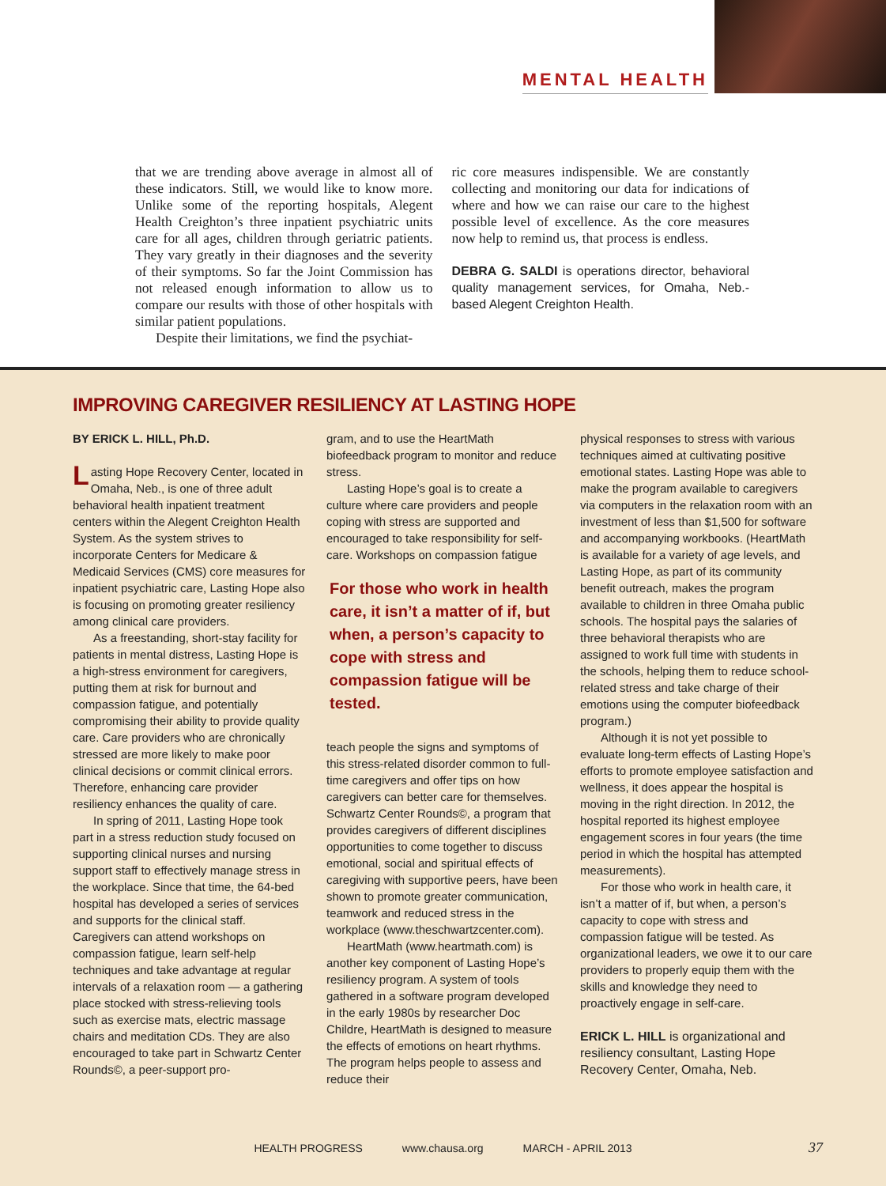MENTAL HEALTH
that we are trending above average in almost all of these indicators. Still, we would like to know more. Unlike some of the reporting hospitals, Alegent Health Creighton’s three inpatient psychiatric units care for all ages, children through geriatric patients. They vary greatly in their diagnoses and the severity of their symptoms. So far the Joint Commission has not released enough information to allow us to compare our results with those of other hospitals with similar patient populations.
Despite their limitations, we find the psychiat-
ric core measures indispensible. We are constantly collecting and monitoring our data for indications of where and how we can raise our care to the highest possible level of excellence. As the core measures now help to remind us, that process is endless.
DEBRA G. SALDI is operations director, behavioral quality management services, for Omaha, Neb.-based Alegent Creighton Health.
IMPROVING CAREGIVER RESILIENCY AT LASTING HOPE
BY ERICK L. HILL, Ph.D.
Lasting Hope Recovery Center, located in Omaha, Neb., is one of three adult behavioral health inpatient treatment centers within the Alegent Creighton Health System. As the system strives to incorporate Centers for Medicare & Medicaid Services (CMS) core measures for inpatient psychiatric care, Lasting Hope also is focusing on promoting greater resiliency among clinical care providers.
As a freestanding, short-stay facility for patients in mental distress, Lasting Hope is a high-stress environment for caregivers, putting them at risk for burnout and compassion fatigue, and potentially compromising their ability to provide quality care. Care providers who are chronically stressed are more likely to make poor clinical decisions or commit clinical errors. Therefore, enhancing care provider resiliency enhances the quality of care.
In spring of 2011, Lasting Hope took part in a stress reduction study focused on supporting clinical nurses and nursing support staff to effectively manage stress in the workplace. Since that time, the 64-bed hospital has developed a series of services and supports for the clinical staff. Caregivers can attend workshops on compassion fatigue, learn self-help techniques and take advantage at regular intervals of a relaxation room — a gathering place stocked with stress-relieving tools such as exercise mats, electric massage chairs and meditation CDs. They are also encouraged to take part in Schwartz Center Rounds©, a peer-support pro-
gram, and to use the HeartMath biofeedback program to monitor and reduce stress.
Lasting Hope’s goal is to create a culture where care providers and people coping with stress are supported and encouraged to take responsibility for self-care. Workshops on compassion fatigue
For those who work in health care, it isn’t a matter of if, but when, a person’s capacity to cope with stress and compassion fatigue will be tested.
teach people the signs and symptoms of this stress-related disorder common to full-time caregivers and offer tips on how caregivers can better care for themselves. Schwartz Center Rounds©, a program that provides caregivers of different disciplines opportunities to come together to discuss emotional, social and spiritual effects of caregiving with supportive peers, have been shown to promote greater communication, teamwork and reduced stress in the workplace (www.theschwartzcenter.com).
HeartMath (www.heartmath.com) is another key component of Lasting Hope’s resiliency program. A system of tools gathered in a software program developed in the early 1980s by researcher Doc Childre, HeartMath is designed to measure the effects of emotions on heart rhythms. The program helps people to assess and reduce their
physical responses to stress with various techniques aimed at cultivating positive emotional states. Lasting Hope was able to make the program available to caregivers via computers in the relaxation room with an investment of less than $1,500 for software and accompanying workbooks. (HeartMath is available for a variety of age levels, and Lasting Hope, as part of its community benefit outreach, makes the program available to children in three Omaha public schools. The hospital pays the salaries of three behavioral therapists who are assigned to work full time with students in the schools, helping them to reduce school-related stress and take charge of their emotions using the computer biofeedback program.)
Although it is not yet possible to evaluate long-term effects of Lasting Hope’s efforts to promote employee satisfaction and wellness, it does appear the hospital is moving in the right direction. In 2012, the hospital reported its highest employee engagement scores in four years (the time period in which the hospital has attempted measurements).
For those who work in health care, it isn’t a matter of if, but when, a person’s capacity to cope with stress and compassion fatigue will be tested. As organizational leaders, we owe it to our care providers to properly equip them with the skills and knowledge they need to proactively engage in self-care.
ERICK L. HILL is organizational and resiliency consultant, Lasting Hope Recovery Center, Omaha, Neb.
HEALTH PROGRESS www.chausa.org MARCH - APRIL 2013
37